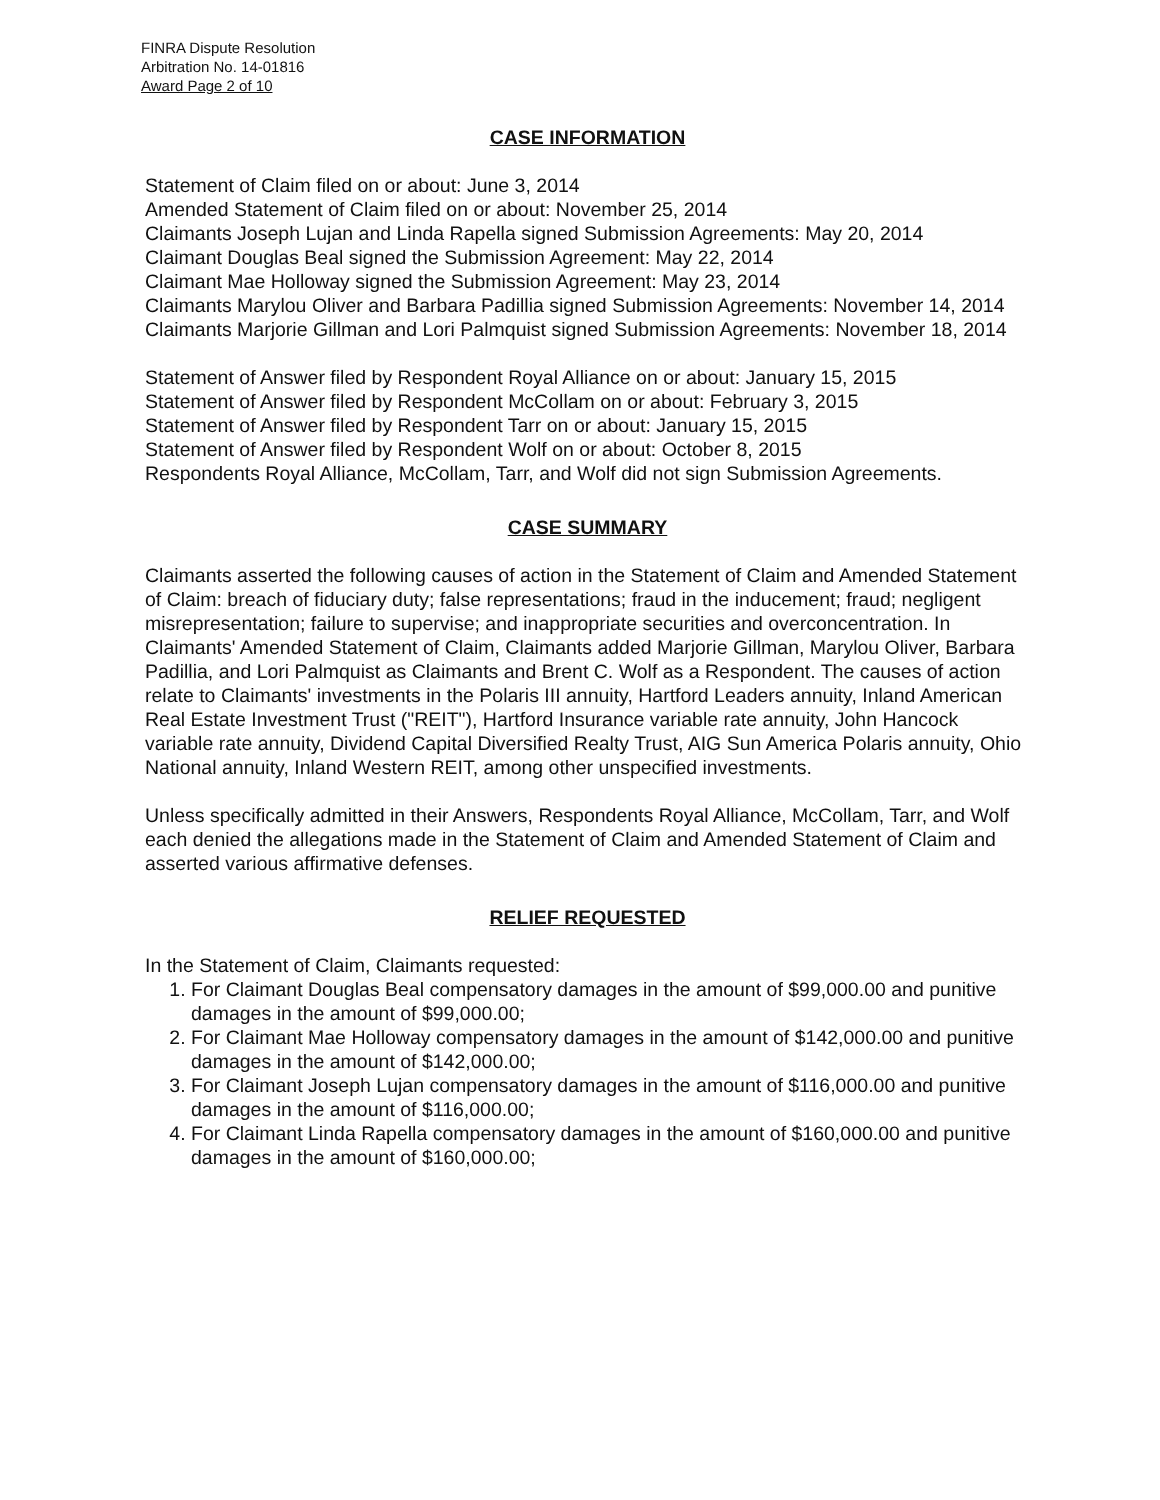FINRA Dispute Resolution
Arbitration No. 14-01816
Award Page 2 of 10
CASE INFORMATION
Statement of Claim filed on or about: June 3, 2014
Amended Statement of Claim filed on or about: November 25, 2014
Claimants Joseph Lujan and Linda Rapella signed Submission Agreements: May 20, 2014
Claimant Douglas Beal signed the Submission Agreement: May 22, 2014
Claimant Mae Holloway signed the Submission Agreement: May 23, 2014
Claimants Marylou Oliver and Barbara Padillia signed Submission Agreements: November 14, 2014
Claimants Marjorie Gillman and Lori Palmquist signed Submission Agreements: November 18, 2014
Statement of Answer filed by Respondent Royal Alliance on or about: January 15, 2015
Statement of Answer filed by Respondent McCollam on or about: February 3, 2015
Statement of Answer filed by Respondent Tarr on or about: January 15, 2015
Statement of Answer filed by Respondent Wolf on or about: October 8, 2015
Respondents Royal Alliance, McCollam, Tarr, and Wolf did not sign Submission Agreements.
CASE SUMMARY
Claimants asserted the following causes of action in the Statement of Claim and Amended Statement of Claim: breach of fiduciary duty; false representations; fraud in the inducement; fraud; negligent misrepresentation; failure to supervise; and inappropriate securities and overconcentration. In Claimants' Amended Statement of Claim, Claimants added Marjorie Gillman, Marylou Oliver, Barbara Padillia, and Lori Palmquist as Claimants and Brent C. Wolf as a Respondent. The causes of action relate to Claimants' investments in the Polaris III annuity, Hartford Leaders annuity, Inland American Real Estate Investment Trust ("REIT"), Hartford Insurance variable rate annuity, John Hancock variable rate annuity, Dividend Capital Diversified Realty Trust, AIG Sun America Polaris annuity, Ohio National annuity, Inland Western REIT, among other unspecified investments.
Unless specifically admitted in their Answers, Respondents Royal Alliance, McCollam, Tarr, and Wolf each denied the allegations made in the Statement of Claim and Amended Statement of Claim and asserted various affirmative defenses.
RELIEF REQUESTED
In the Statement of Claim, Claimants requested:
1. For Claimant Douglas Beal compensatory damages in the amount of $99,000.00 and punitive damages in the amount of $99,000.00;
2. For Claimant Mae Holloway compensatory damages in the amount of $142,000.00 and punitive damages in the amount of $142,000.00;
3. For Claimant Joseph Lujan compensatory damages in the amount of $116,000.00 and punitive damages in the amount of $116,000.00;
4. For Claimant Linda Rapella compensatory damages in the amount of $160,000.00 and punitive damages in the amount of $160,000.00;